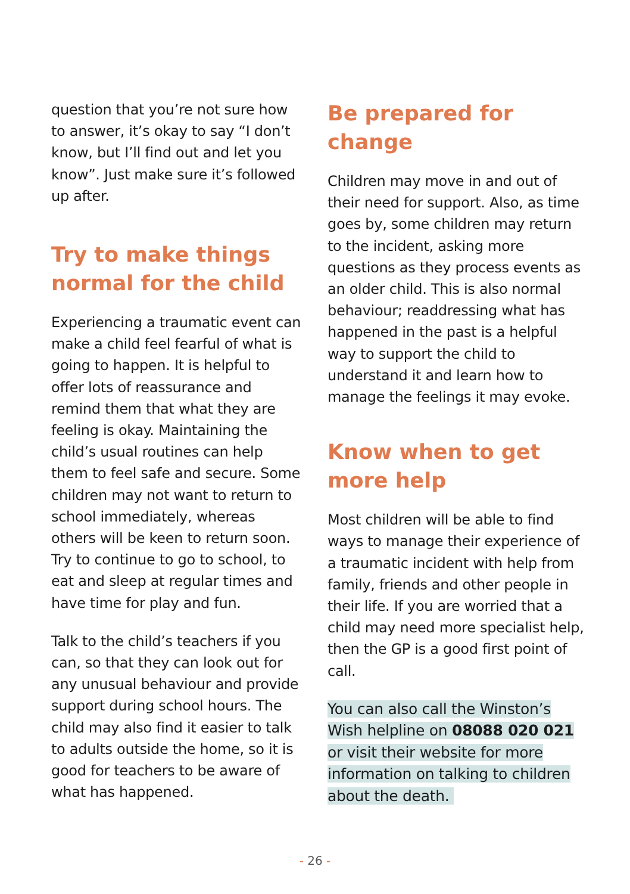question that you’re not sure how to answer, it’s okay to say “I don’t know, but I’ll find out and let you know”. Just make sure it’s followed up after.
Try to make things normal for the child
Experiencing a traumatic event can make a child feel fearful of what is going to happen. It is helpful to offer lots of reassurance and remind them that what they are feeling is okay. Maintaining the child’s usual routines can help them to feel safe and secure. Some children may not want to return to school immediately, whereas others will be keen to return soon. Try to continue to go to school, to eat and sleep at regular times and have time for play and fun.
Talk to the child’s teachers if you can, so that they can look out for any unusual behaviour and provide support during school hours. The child may also find it easier to talk to adults outside the home, so it is good for teachers to be aware of what has happened.
Be prepared for change
Children may move in and out of their need for support. Also, as time goes by, some children may return to the incident, asking more questions as they process events as an older child. This is also normal behaviour; readdressing what has happened in the past is a helpful way to support the child to understand it and learn how to manage the feelings it may evoke.
Know when to get more help
Most children will be able to find ways to manage their experience of a traumatic incident with help from family, friends and other people in their life. If you are worried that a child may need more specialist help, then the GP is a good first point of call.
You can also call the Winston’s Wish helpline on 08088 020 021 or visit their website for more information on talking to children about the death.
- 26 -